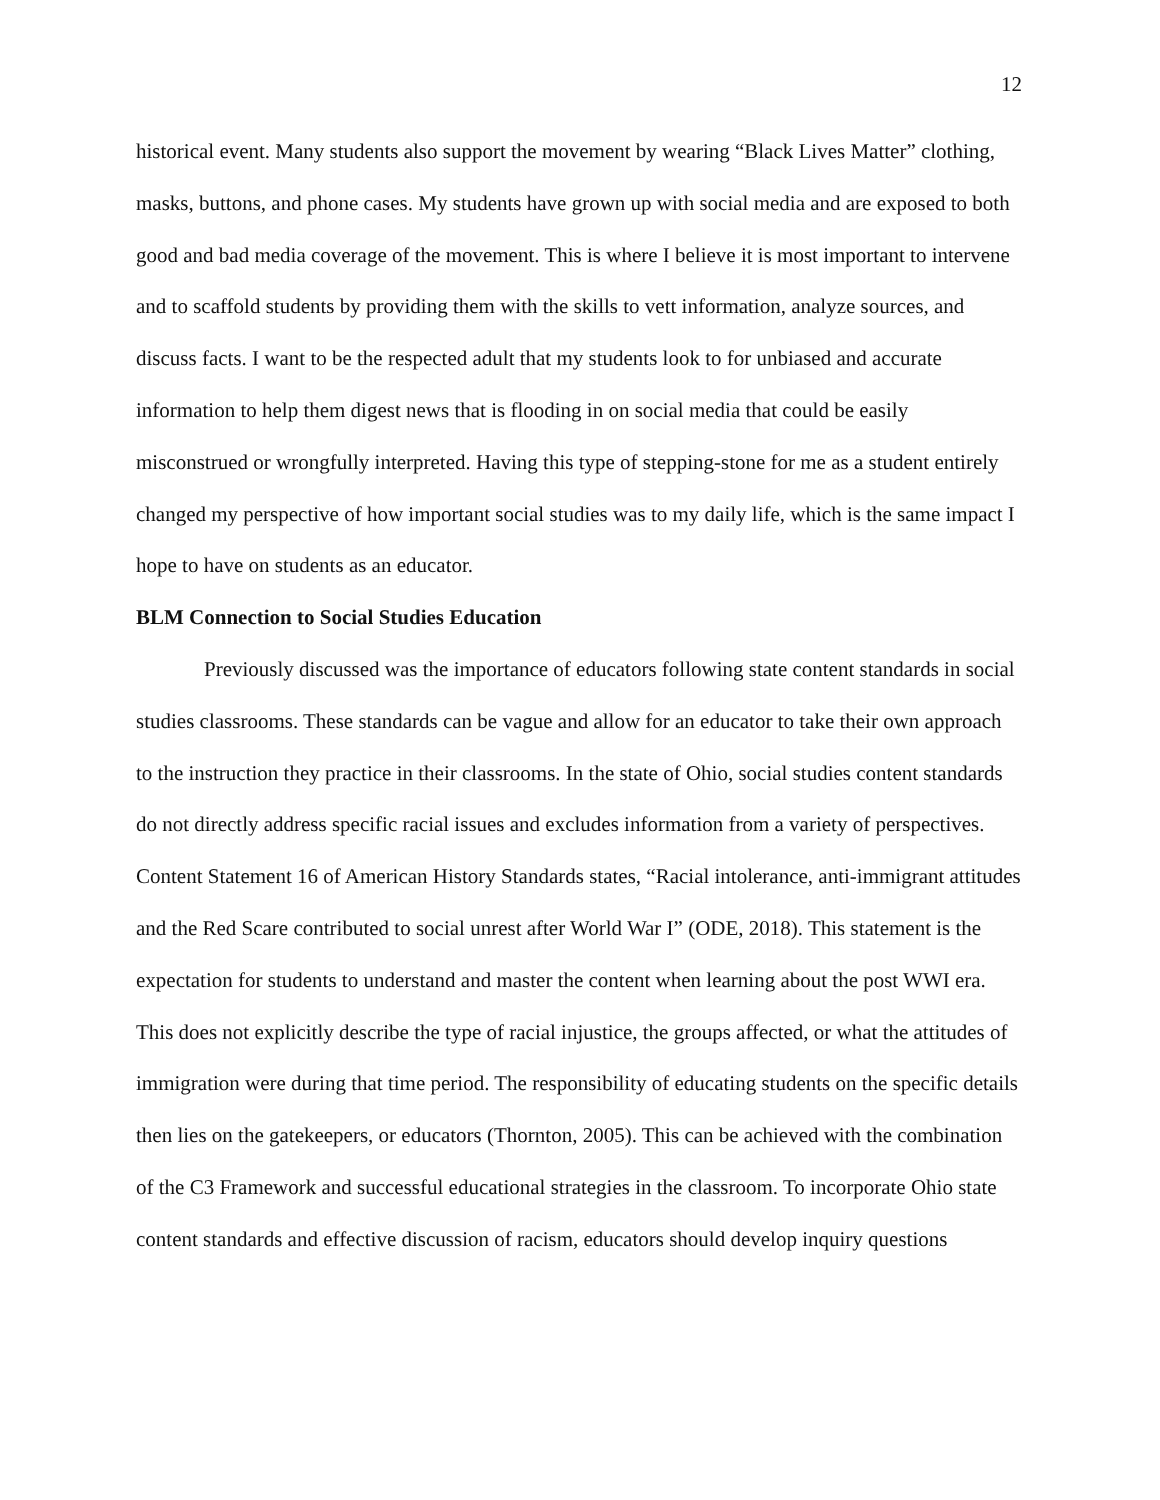12
historical event. Many students also support the movement by wearing “Black Lives Matter” clothing, masks, buttons, and phone cases. My students have grown up with social media and are exposed to both good and bad media coverage of the movement. This is where I believe it is most important to intervene and to scaffold students by providing them with the skills to vett information, analyze sources, and discuss facts. I want to be the respected adult that my students look to for unbiased and accurate information to help them digest news that is flooding in on social media that could be easily misconstrued or wrongfully interpreted. Having this type of stepping-stone for me as a student entirely changed my perspective of how important social studies was to my daily life, which is the same impact I hope to have on students as an educator.
BLM Connection to Social Studies Education
Previously discussed was the importance of educators following state content standards in social studies classrooms. These standards can be vague and allow for an educator to take their own approach to the instruction they practice in their classrooms. In the state of Ohio, social studies content standards do not directly address specific racial issues and excludes information from a variety of perspectives. Content Statement 16 of American History Standards states, “Racial intolerance, anti-immigrant attitudes and the Red Scare contributed to social unrest after World War I” (ODE, 2018). This statement is the expectation for students to understand and master the content when learning about the post WWI era. This does not explicitly describe the type of racial injustice, the groups affected, or what the attitudes of immigration were during that time period. The responsibility of educating students on the specific details then lies on the gatekeepers, or educators (Thornton, 2005). This can be achieved with the combination of the C3 Framework and successful educational strategies in the classroom. To incorporate Ohio state content standards and effective discussion of racism, educators should develop inquiry questions